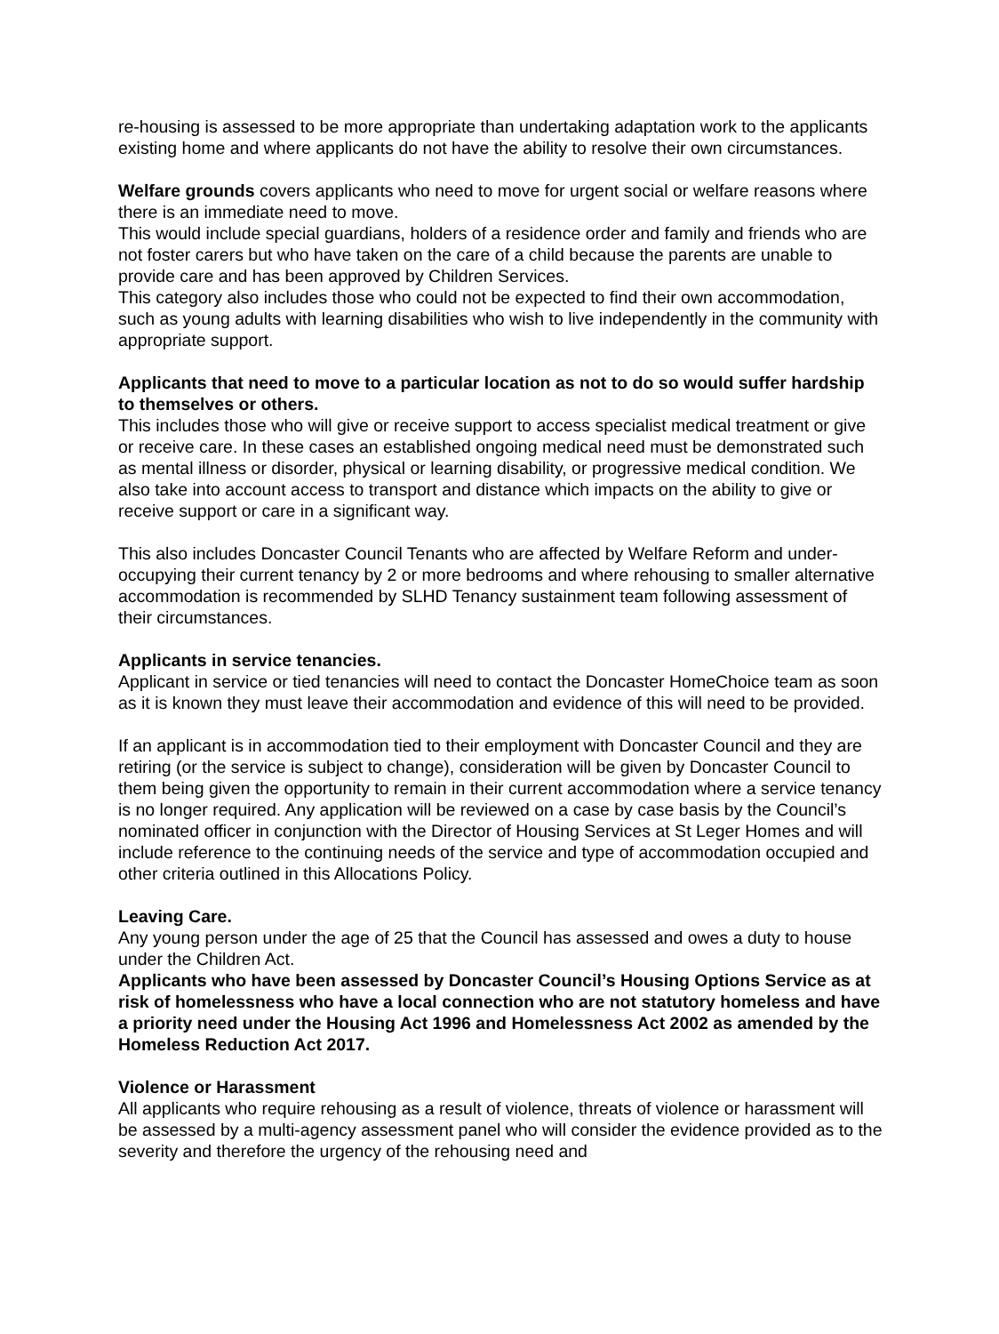re-housing is assessed to be more appropriate than undertaking adaptation work to the applicants existing home and where applicants do not have the ability to resolve their own circumstances.
Welfare grounds covers applicants who need to move for urgent social or welfare reasons where there is an immediate need to move.
This would include special guardians, holders of a residence order and family and friends who are not foster carers but who have taken on the care of a child because the parents are unable to provide care and has been approved by Children Services.
This category also includes those who could not be expected to find their own accommodation, such as young adults with learning disabilities who wish to live independently in the community with appropriate support.
Applicants that need to move to a particular location as not to do so would suffer hardship to themselves or others.
This includes those who will give or receive support to access specialist medical treatment or give or receive care. In these cases an established ongoing medical need must be demonstrated such as mental illness or disorder, physical or learning disability, or progressive medical condition. We also take into account access to transport and distance which impacts on the ability to give or receive support or care in a significant way.
This also includes Doncaster Council Tenants who are affected by Welfare Reform and under-occupying their current tenancy by 2 or more bedrooms and where rehousing to smaller alternative accommodation is recommended by SLHD Tenancy sustainment team following assessment of their circumstances.
Applicants in service tenancies.
Applicant in service or tied tenancies will need to contact the Doncaster HomeChoice team as soon as it is known they must leave their accommodation and evidence of this will need to be provided.
If an applicant is in accommodation tied to their employment with Doncaster Council and they are retiring (or the service is subject to change), consideration will be given by Doncaster Council to them being given the opportunity to remain in their current accommodation where a service tenancy is no longer required. Any application will be reviewed on a case by case basis by the Council’s nominated officer in conjunction with the Director of Housing Services at St Leger Homes and will include reference to the continuing needs of the service and type of accommodation occupied and other criteria outlined in this Allocations Policy.
Leaving Care.
Any young person under the age of 25 that the Council has assessed and owes a duty to house under the Children Act.
Applicants who have been assessed by Doncaster Council’s Housing Options Service as at risk of homelessness who have a local connection who are not statutory homeless and have a priority need under the Housing Act 1996 and Homelessness Act 2002 as amended by the Homeless Reduction Act 2017.
Violence or Harassment
All applicants who require rehousing as a result of violence, threats of violence or harassment will be assessed by a multi-agency assessment panel who will consider the evidence provided as to the severity and therefore the urgency of the rehousing need and